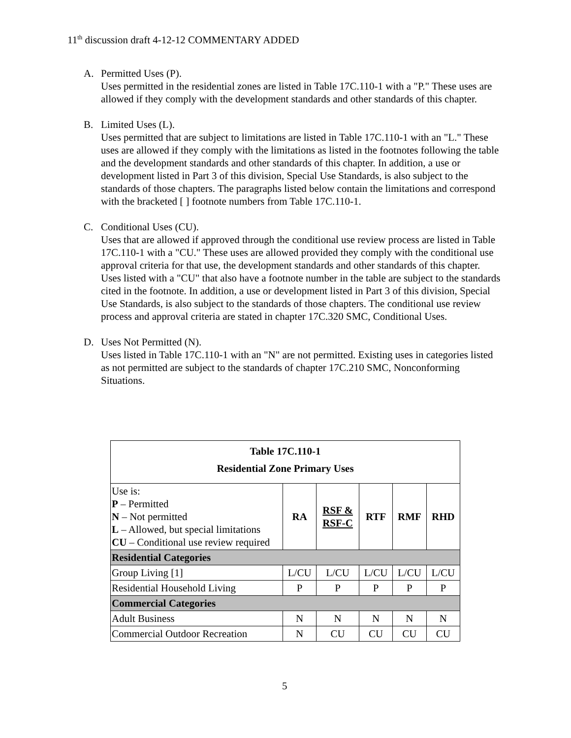11<sup>th</sup> discussion draft 4-12-12 COMMENTARY ADDED
A. Permitted Uses (P).
Uses permitted in the residential zones are listed in Table 17C.110-1 with a "P." These uses are allowed if they comply with the development standards and other standards of this chapter.
B. Limited Uses (L).
Uses permitted that are subject to limitations are listed in Table 17C.110-1 with an "L." These uses are allowed if they comply with the limitations as listed in the footnotes following the table and the development standards and other standards of this chapter. In addition, a use or development listed in Part 3 of this division, Special Use Standards, is also subject to the standards of those chapters. The paragraphs listed below contain the limitations and correspond with the bracketed [ ] footnote numbers from Table 17C.110-1.
C. Conditional Uses (CU).
Uses that are allowed if approved through the conditional use review process are listed in Table 17C.110-1 with a "CU." These uses are allowed provided they comply with the conditional use approval criteria for that use, the development standards and other standards of this chapter. Uses listed with a "CU" that also have a footnote number in the table are subject to the standards cited in the footnote. In addition, a use or development listed in Part 3 of this division, Special Use Standards, is also subject to the standards of those chapters. The conditional use review process and approval criteria are stated in chapter 17C.320 SMC, Conditional Uses.
D. Uses Not Permitted (N).
Uses listed in Table 17C.110-1 with an "N" are not permitted. Existing uses in categories listed as not permitted are subject to the standards of chapter 17C.210 SMC, Nonconforming Situations.
| Table 17C.110-1 Residential Zone Primary Uses | | | | | |
| --- | --- | --- | --- | --- | --- |
| Use is: P – Permitted N – Not permitted L – Allowed, but special limitations CU – Conditional use review required | RA | RSF & RSF-C | RTF | RMF | RHD |
| Residential Categories | | | | | |
| Group Living [1] | L/CU | L/CU | L/CU | L/CU | L/CU |
| Residential Household Living | P | P | P | P | P |
| Commercial Categories | | | | | |
| Adult Business | N | N | N | N | N |
| Commercial Outdoor Recreation | N | CU | CU | CU | CU |
5